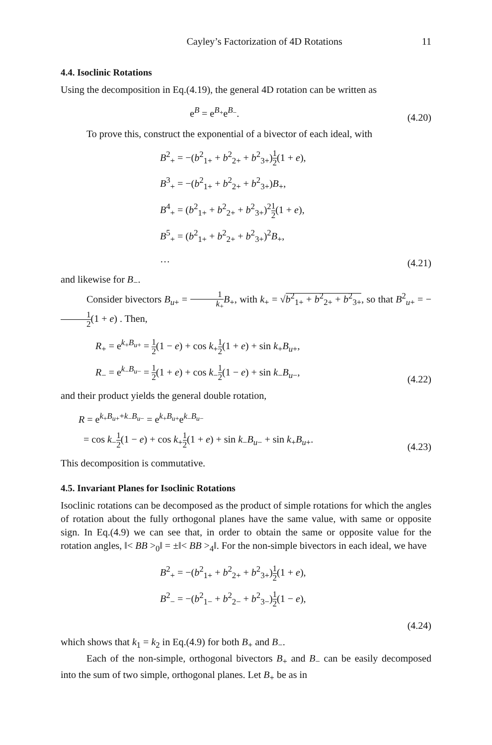Cayley’s Factorization of 4D Rotations 11
4.4. Isoclinic Rotations
Using the decomposition in Eq.(4.19), the general 4D rotation can be written as
e<sup>B</sup> = e<sup>B<sub>+</sub></sup>e<sup>B<sub>−</sub></sup>.
(4.20)
To prove this, construct the exponential of a bivector of each ideal, with
B<sup>2</sup><sub>+</sub> = −(b<sup>2</sup><sub>1+</sub> + b<sup>2</sup><sub>2+</sub> + b<sup>2</sup><sub>3+</sub>)1 2(1 + e),
B<sup>3</sup><sub>+</sub> = −(b<sup>2</sup><sub>1+</sub> + b<sup>2</sup><sub>2+</sub> + b<sup>2</sup><sub>3+</sub>)B<sub>+</sub>,
B<sup>4</sup><sub>+</sub> = (b<sup>2</sup><sub>1+</sub> + b<sup>2</sup><sub>2+</sub> + b<sup>2</sup><sub>3+</sub>)<sup>2</sup>1 2(1 + e),
B<sup>5</sup><sub>+</sub> = (b<sup>2</sup><sub>1+</sub> + b<sup>2</sup><sub>2+</sub> + b<sup>2</sup><sub>3+</sub>)<sup>2</sup>B<sub>+</sub>,
…
(4.21)
and likewise for B<sub>−</sub>.
Consider bivectors B<sub>u+</sub> = 1 k<sub>+</sub>B<sub>+</sub>, with k<sub>+</sub> = √b<sup>2</sup><sub>1+</sub> + b<sup>2</sup><sub>2+</sub> + b<sup>2</sup><sub>3+</sub>, so that B<sup>2</sup><sub>u+</sub> = −1 2(1 + e) . Then,
R<sub>+</sub> = e<sup>k<sub>+</sub>B<sub>u+</sub></sup> = 1 2(1 − e) + cos k<sub>+</sub>1 2(1 + e) + sin k<sub>+</sub>B<sub>u+</sub>,
R<sub>−</sub> = e<sup>k<sub>−</sub>B<sub>u−</sub></sup> = 1 2(1 + e) + cos k<sub>−</sub>1 2(1 − e) + sin k<sub>−</sub>B<sub>u−</sub>,
(4.22)
and their product yields the general double rotation,
R = e<sup>k<sub>+</sub>B<sub>u+</sub>+k<sub>−</sub>B<sub>u−</sub></sup> = e<sup>k<sub>+</sub>B<sub>u+</sub></sup>e<sup>k<sub>−</sub>B<sub>u−</sub></sup>
= cos k<sub>−</sub>1 2(1 − e) + cos k<sub>+</sub>1 2(1 + e) + sin k<sub>−</sub>B<sub>u−</sub> + sin k<sub>+</sub>B<sub>u+</sub>.
(4.23)
This decomposition is commutative.
4.5. Invariant Planes for Isoclinic Rotations
Isoclinic rotations can be decomposed as the product of simple rotations for which the angles of rotation about the fully orthogonal planes have the same value, with same or opposite sign. In Eq.(4.9) we can see that, in order to obtain the same or opposite value for the rotation angles, ‖< BB ><sub>0</sub>‖ = ±‖< BB ><sub>4</sub>‖. For the non-simple bivectors in each ideal, we have
B<sup>2</sup><sub>+</sub> = −(b<sup>2</sup><sub>1+</sub> + b<sup>2</sup><sub>2+</sub> + b<sup>2</sup><sub>3+</sub>)1 2(1 + e),
B<sup>2</sup><sub>−</sub> = −(b<sup>2</sup><sub>1−</sub> + b<sup>2</sup><sub>2−</sub> + b<sup>2</sup><sub>3−</sub>)1 2(1 − e),
(4.24)
which shows that k<sub>1</sub> = k<sub>2</sub> in Eq.(4.9) for both B<sub>+</sub> and B<sub>−</sub>.
Each of the non-simple, orthogonal bivectors B<sub>+</sub> and B<sub>−</sub> can be easily decomposed into the sum of two simple, orthogonal planes. Let B<sub>+</sub> be as in